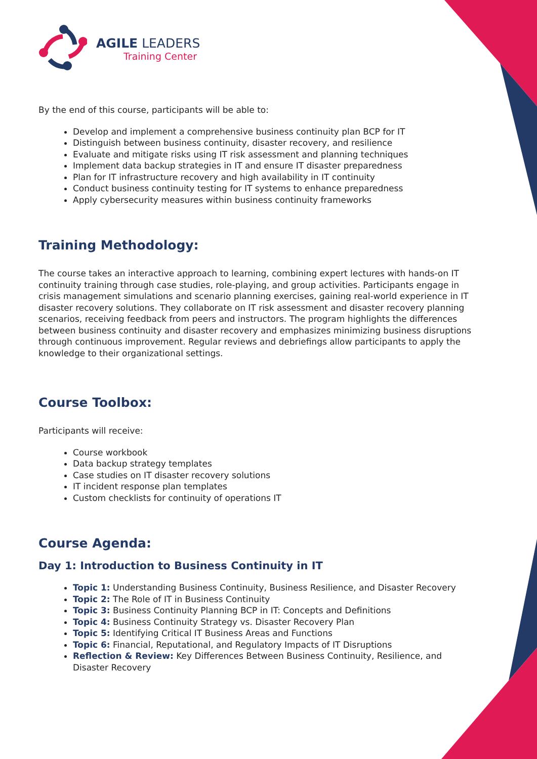AGILE LEADERS
Training Center
By the end of this course, participants will be able to:
Develop and implement a comprehensive business continuity plan BCP for IT
Distinguish between business continuity, disaster recovery, and resilience
Evaluate and mitigate risks using IT risk assessment and planning techniques
Implement data backup strategies in IT and ensure IT disaster preparedness
Plan for IT infrastructure recovery and high availability in IT continuity
Conduct business continuity testing for IT systems to enhance preparedness
Apply cybersecurity measures within business continuity frameworks
Training Methodology:
The course takes an interactive approach to learning, combining expert lectures with hands-on IT continuity training through case studies, role-playing, and group activities. Participants engage in crisis management simulations and scenario planning exercises, gaining real-world experience in IT disaster recovery solutions. They collaborate on IT risk assessment and disaster recovery planning scenarios, receiving feedback from peers and instructors. The program highlights the differences between business continuity and disaster recovery and emphasizes minimizing business disruptions through continuous improvement. Regular reviews and debriefings allow participants to apply the knowledge to their organizational settings.
Course Toolbox:
Participants will receive:
Course workbook
Data backup strategy templates
Case studies on IT disaster recovery solutions
IT incident response plan templates
Custom checklists for continuity of operations IT
Course Agenda:
Day 1: Introduction to Business Continuity in IT
Topic 1: Understanding Business Continuity, Business Resilience, and Disaster Recovery
Topic 2: The Role of IT in Business Continuity
Topic 3: Business Continuity Planning BCP in IT: Concepts and Definitions
Topic 4: Business Continuity Strategy vs. Disaster Recovery Plan
Topic 5: Identifying Critical IT Business Areas and Functions
Topic 6: Financial, Reputational, and Regulatory Impacts of IT Disruptions
Reflection & Review: Key Differences Between Business Continuity, Resilience, and Disaster Recovery